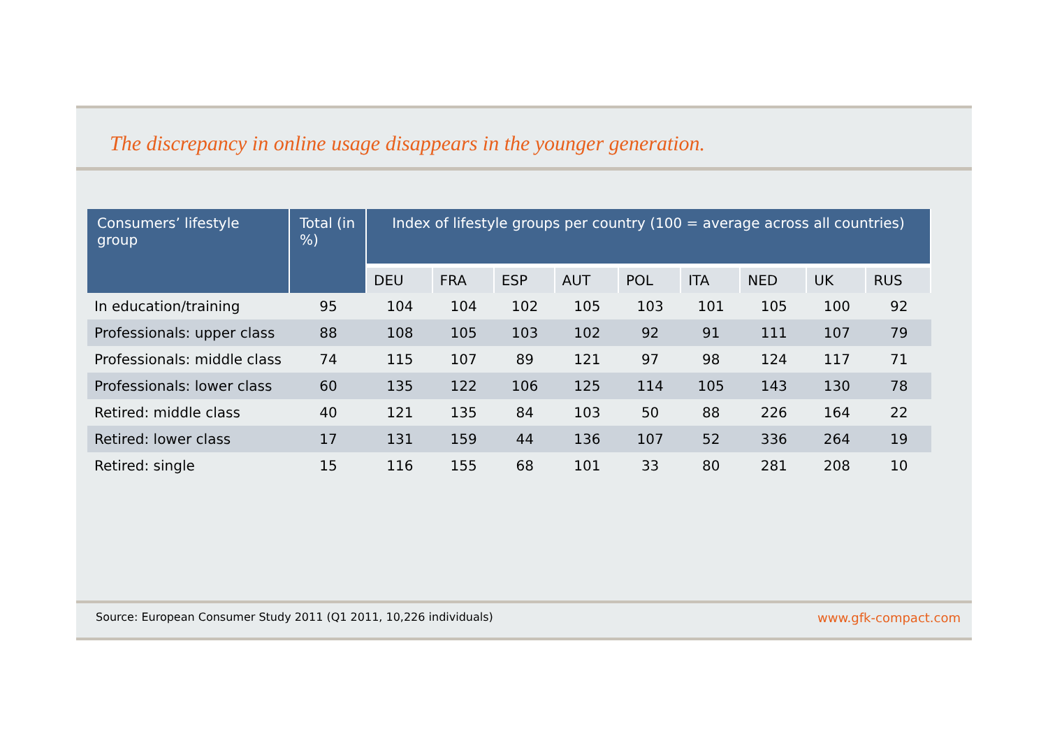The discrepancy in online usage disappears in the younger generation.
| Consumers’ lifestyle group | Total (in %) | Index of lifestyle groups per country (100 = average across all countries) | | | | | | | | |
| --- | --- | --- | --- | --- | --- | --- | --- | --- | --- | --- |
| | | DEU | FRA | ESP | AUT | POL | ITA | NED | UK | RUS |
| In education/training | 95 | 104 | 104 | 102 | 105 | 103 | 101 | 105 | 100 | 92 |
| Professionals: upper class | 88 | 108 | 105 | 103 | 102 | 92 | 91 | 111 | 107 | 79 |
| Professionals: middle class | 74 | 115 | 107 | 89 | 121 | 97 | 98 | 124 | 117 | 71 |
| Professionals: lower class | 60 | 135 | 122 | 106 | 125 | 114 | 105 | 143 | 130 | 78 |
| Retired: middle class | 40 | 121 | 135 | 84 | 103 | 50 | 88 | 226 | 164 | 22 |
| Retired: lower class | 17 | 131 | 159 | 44 | 136 | 107 | 52 | 336 | 264 | 19 |
| Retired: single | 15 | 116 | 155 | 68 | 101 | 33 | 80 | 281 | 208 | 10 |
Source: European Consumer Study 2011 (Q1 2011, 10,226 individuals) www.gfk-compact.com